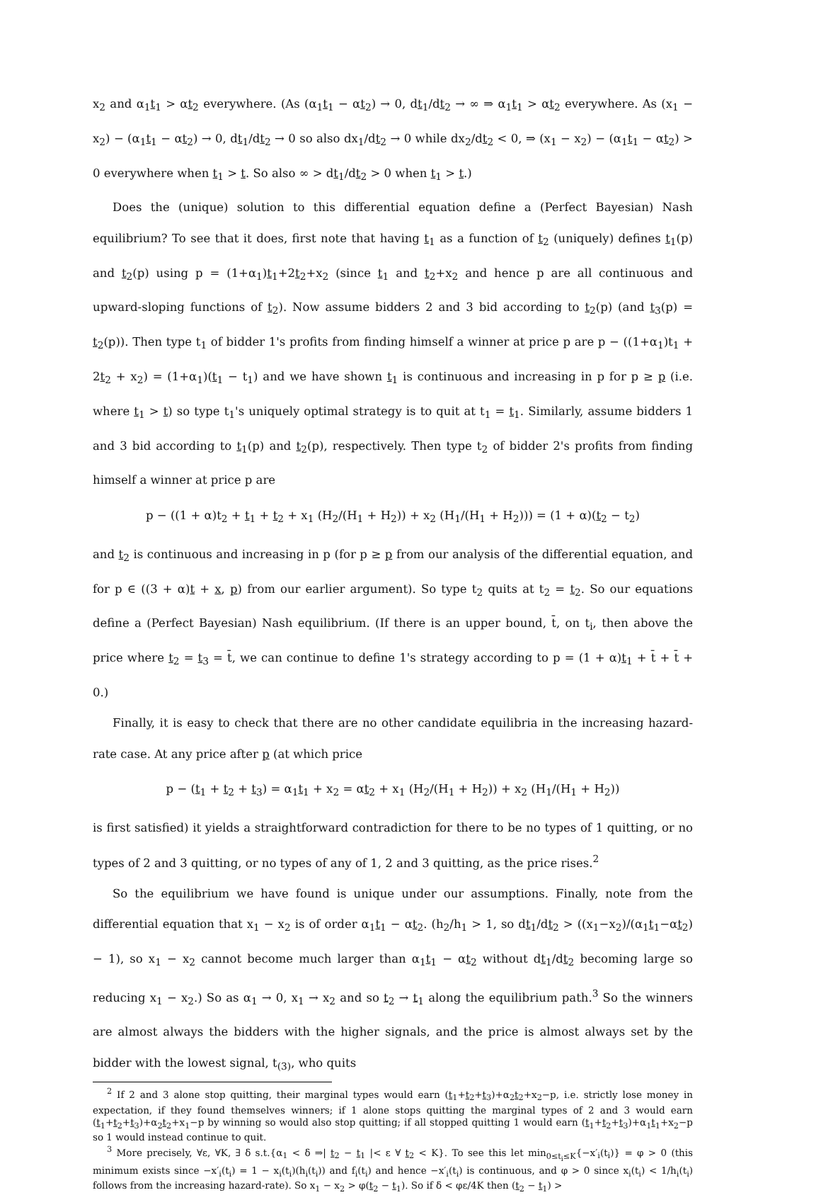x<sub>2</sub> and α<sub>1</sub>t<sub>1</sub> > αt<sub>2</sub> everywhere. (As (α<sub>1</sub>t<sub>1</sub> − αt<sub>2</sub>) → 0, dt<sub>1</sub>/dt<sub>2</sub> → ∞ ⇒ α<sub>1</sub>t<sub>1</sub> > αt<sub>2</sub> everywhere. As (x<sub>1</sub> − x<sub>2</sub>) − (α<sub>1</sub>t<sub>1</sub> − αt<sub>2</sub>) → 0, dt<sub>1</sub>/dt<sub>2</sub> → 0 so also dx<sub>1</sub>/dt<sub>2</sub> → 0 while dx<sub>2</sub>/dt<sub>2</sub> < 0, ⇒ (x<sub>1</sub> − x<sub>2</sub>) − (α<sub>1</sub>t<sub>1</sub> − αt<sub>2</sub>) > 0 everywhere when t<sub>1</sub> > t. So also ∞ > dt<sub>1</sub>/dt<sub>2</sub> > 0 when t<sub>1</sub> > t.)
Does the (unique) solution to this differential equation define a (Perfect Bayesian) Nash equilibrium? To see that it does, first note that having t<sub>1</sub> as a function of t<sub>2</sub> (uniquely) defines t<sub>1</sub>(p) and t<sub>2</sub>(p) using p = (1+α<sub>1</sub>)t<sub>1</sub>+2t<sub>2</sub>+x<sub>2</sub> (since t<sub>1</sub> and t<sub>2</sub>+x<sub>2</sub> and hence p are all continuous and upward-sloping functions of t<sub>2</sub>). Now assume bidders 2 and 3 bid according to t<sub>2</sub>(p) (and t<sub>3</sub>(p) = t<sub>2</sub>(p)). Then type t<sub>1</sub> of bidder 1's profits from finding himself a winner at price p are p − ((1+α<sub>1</sub>)t<sub>1</sub> + 2t<sub>2</sub> + x<sub>2</sub>) = (1+α<sub>1</sub>)(t<sub>1</sub> − t<sub>1</sub>) and we have shown t<sub>1</sub> is continuous and increasing in p for p ≥ p (i.e. where t<sub>1</sub> > t) so type t<sub>1</sub>'s uniquely optimal strategy is to quit at t<sub>1</sub> = t<sub>1</sub>. Similarly, assume bidders 1 and 3 bid according to t<sub>1</sub>(p) and t<sub>2</sub>(p), respectively. Then type t<sub>2</sub> of bidder 2's profits from finding himself a winner at price p are
p − ((1 + α)t<sub>2</sub> + t<sub>1</sub> + t<sub>2</sub> + x<sub>1</sub> (H<sub>2</sub>/(H<sub>1</sub> + H<sub>2</sub>)) + x<sub>2</sub> (H<sub>1</sub>/(H<sub>1</sub> + H<sub>2</sub>))) = (1 + α)(t<sub>2</sub> − t<sub>2</sub>)
and t<sub>2</sub> is continuous and increasing in p (for p ≥ p from our analysis of the differential equation, and for p ∈ ((3 + α)t + x, p) from our earlier argument). So type t<sub>2</sub> quits at t<sub>2</sub> = t<sub>2</sub>. So our equations define a (Perfect Bayesian) Nash equilibrium. (If there is an upper bound, t̄, on t<sub>i</sub>, then above the price where t<sub>2</sub> = t<sub>3</sub> = t̄, we can continue to define 1's strategy according to p = (1 + α)t<sub>1</sub> + t̄ + t̄ + 0.)
Finally, it is easy to check that there are no other candidate equilibria in the increasing hazard-rate case. At any price after p (at which price
p − (t<sub>1</sub> + t<sub>2</sub> + t<sub>3</sub>) = α<sub>1</sub>t<sub>1</sub> + x<sub>2</sub> = αt<sub>2</sub> + x<sub>1</sub> (H<sub>2</sub>/(H<sub>1</sub> + H<sub>2</sub>)) + x<sub>2</sub> (H<sub>1</sub>/(H<sub>1</sub> + H<sub>2</sub>))
is first satisfied) it yields a straightforward contradiction for there to be no types of 1 quitting, or no types of 2 and 3 quitting, or no types of any of 1, 2 and 3 quitting, as the price rises.<sup>2</sup>
So the equilibrium we have found is unique under our assumptions. Finally, note from the differential equation that x<sub>1</sub> − x<sub>2</sub> is of order α<sub>1</sub>t<sub>1</sub> − αt<sub>2</sub>. (h<sub>2</sub>/h<sub>1</sub> > 1, so dt<sub>1</sub>/dt<sub>2</sub> > ((x<sub>1</sub>−x<sub>2</sub>)/(α<sub>1</sub>t<sub>1</sub>−αt<sub>2</sub>) − 1), so x<sub>1</sub> − x<sub>2</sub> cannot become much larger than α<sub>1</sub>t<sub>1</sub> − αt<sub>2</sub> without dt<sub>1</sub>/dt<sub>2</sub> becoming large so reducing x<sub>1</sub> − x<sub>2</sub>.) So as α<sub>1</sub> → 0, x<sub>1</sub> → x<sub>2</sub> and so t<sub>2</sub> → t<sub>1</sub> along the equilibrium path.<sup>3</sup> So the winners are almost always the bidders with the higher signals, and the price is almost always set by the bidder with the lowest signal, t<sub>(3)</sub>, who quits
<sup>2</sup> If 2 and 3 alone stop quitting, their marginal types would earn (t<sub>1</sub>+t<sub>2</sub>+t<sub>3</sub>)+α<sub>2</sub>t<sub>2</sub>+x<sub>2</sub>−p, i.e. strictly lose money in expectation, if they found themselves winners; if 1 alone stops quitting the marginal types of 2 and 3 would earn (t<sub>1</sub>+t<sub>2</sub>+t<sub>3</sub>)+α<sub>2</sub>t<sub>2</sub>+x<sub>1</sub>−p by winning so would also stop quitting; if all stopped quitting 1 would earn (t<sub>1</sub>+t<sub>2</sub>+t<sub>3</sub>)+α<sub>1</sub>t<sub>1</sub>+x<sub>2</sub>−p so 1 would instead continue to quit.
<sup>3</sup> More precisely, ∀ε, ∀K, ∃ δ s.t.{α<sub>1</sub> < δ ⇒| t<sub>2</sub> − t<sub>1</sub> |< ε ∀ t<sub>2</sub> < K}. To see this let min<sub>0≤t<sub>i</sub>≤K</sub>{−x′<sub>i</sub>(t<sub>i</sub>)} = φ > 0 (this minimum exists since −x′<sub>i</sub>(t<sub>i</sub>) = 1 − x<sub>i</sub>(t<sub>i</sub>)(h<sub>i</sub>(t<sub>i</sub>)) and f<sub>i</sub>(t<sub>i</sub>) and hence −x′<sub>i</sub>(t<sub>i</sub>) is continuous, and φ > 0 since x<sub>i</sub>(t<sub>i</sub>) < 1/h<sub>i</sub>(t<sub>i</sub>) follows from the increasing hazard-rate). So x<sub>1</sub> − x<sub>2</sub> > φ(t<sub>2</sub> − t<sub>1</sub>). So if δ < φε/4K then (t<sub>2</sub> − t<sub>1</sub>) >